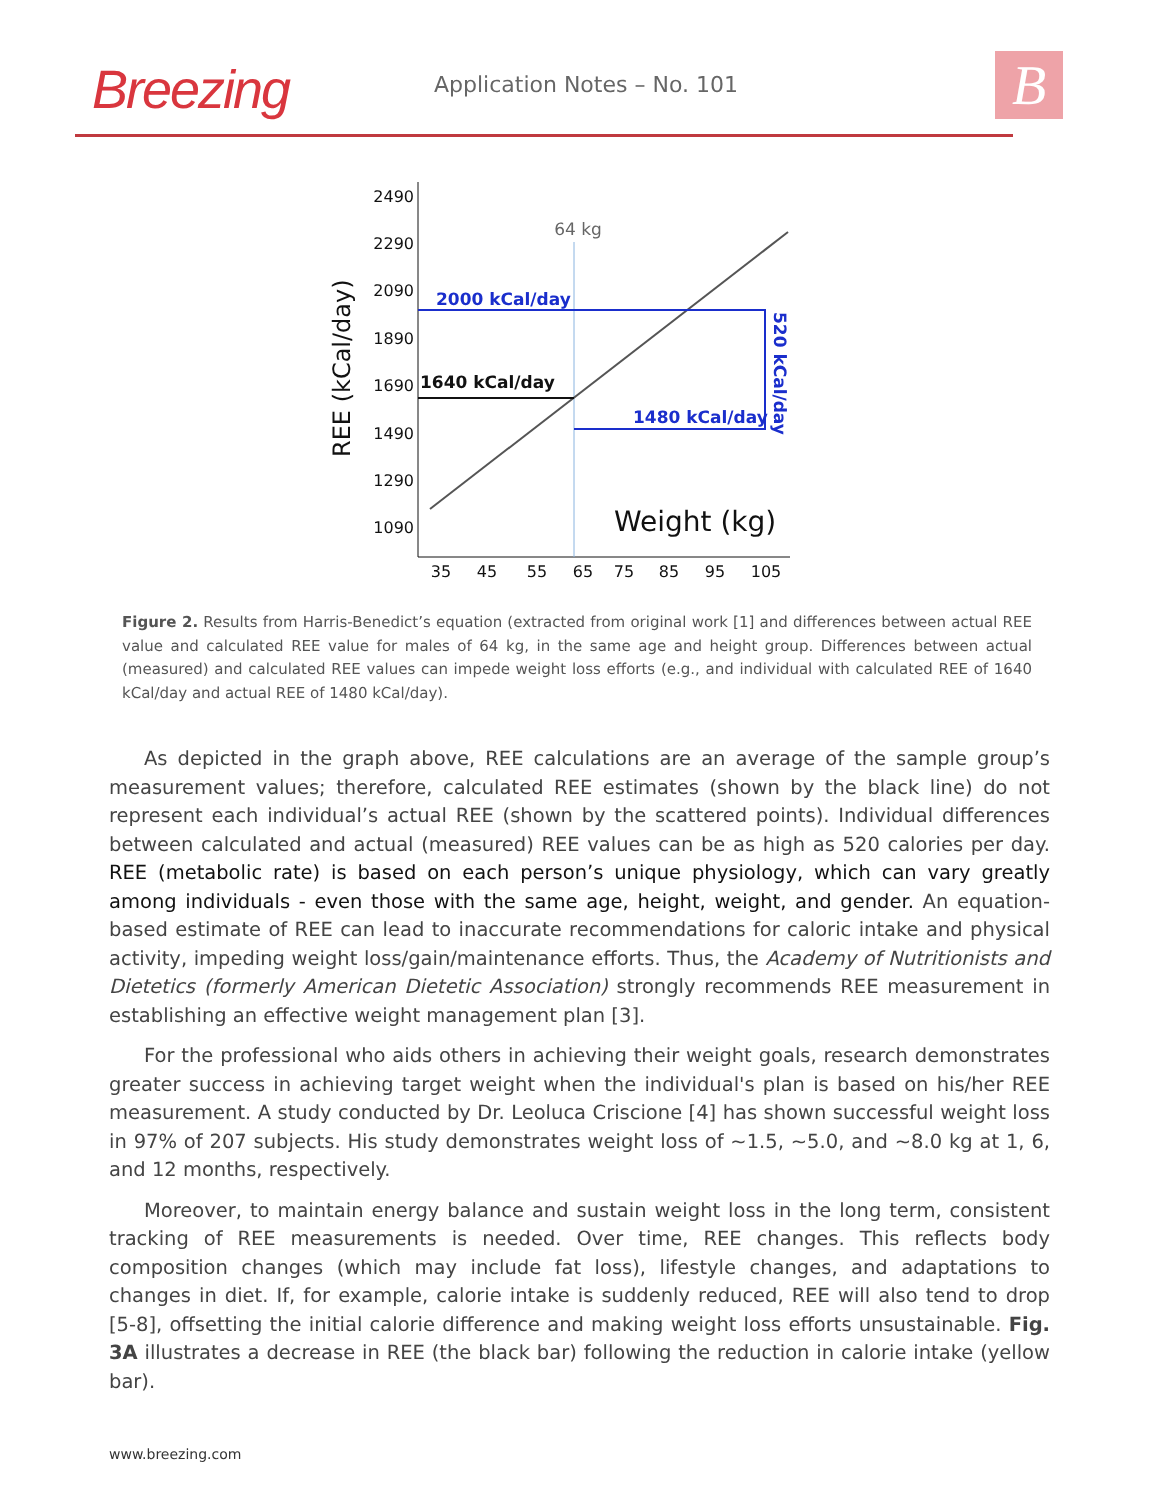Breezing Application Notes – No. 101 B
REE (kCal/day)
2490
2290
2090
1890
1690
1490
1290
1090
35
45
55
65
75
85
95
105
64 kg
2000 kCal/day
1640 kCal/day
1480 kCal/day
520 kCal/day
Weight (kg)
Figure 2. Results from Harris-Benedict’s equation (extracted from original work [1] and differences between actual REE value and calculated REE value for males of 64 kg, in the same age and height group. Differences between actual (measured) and calculated REE values can impede weight loss efforts (e.g., and individual with calculated REE of 1640 kCal/day and actual REE of 1480 kCal/day).
As depicted in the graph above, REE calculations are an average of the sample group’s measurement values; therefore, calculated REE estimates (shown by the black line) do not represent each individual’s actual REE (shown by the scattered points). Individual differences between calculated and actual (measured) REE values can be as high as 520 calories per day. REE (metabolic rate) is based on each person’s unique physiology, which can vary greatly among individuals - even those with the same age, height, weight, and gender. An equation-based estimate of REE can lead to inaccurate recommendations for caloric intake and physical activity, impeding weight loss/gain/maintenance efforts. Thus, the Academy of Nutritionists and Dietetics (formerly American Dietetic Association) strongly recommends REE measurement in establishing an effective weight management plan [3].
For the professional who aids others in achieving their weight goals, research demonstrates greater success in achieving target weight when the individual's plan is based on his/her REE measurement. A study conducted by Dr. Leoluca Criscione [4] has shown successful weight loss in 97% of 207 subjects. His study demonstrates weight loss of ~1.5, ~5.0, and ~8.0 kg at 1, 6, and 12 months, respectively.
Moreover, to maintain energy balance and sustain weight loss in the long term, consistent tracking of REE measurements is needed. Over time, REE changes. This reflects body composition changes (which may include fat loss), lifestyle changes, and adaptations to changes in diet. If, for example, calorie intake is suddenly reduced, REE will also tend to drop [5-8], offsetting the initial calorie difference and making weight loss efforts unsustainable. Fig. 3A illustrates a decrease in REE (the black bar) following the reduction in calorie intake (yellow bar).
www.breezing.com